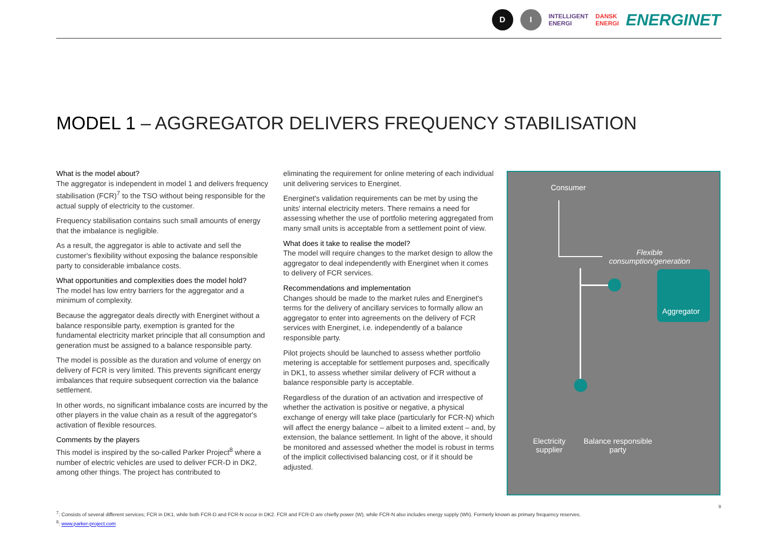D I INTELLIGENT
ENERGI DANSK
ENERGI ENERGINET
MODEL 1 – AGGREGATOR DELIVERS FREQUENCY STABILISATION
What is the model about?
The aggregator is independent in model 1 and delivers frequency stabilisation (FCR)<sup>7</sup> to the TSO without being responsible for the actual supply of electricity to the customer.
Frequency stabilisation contains such small amounts of energy that the imbalance is negligible.
As a result, the aggregator is able to activate and sell the customer's flexibility without exposing the balance responsible party to considerable imbalance costs.
What opportunities and complexities does the model hold?
The model has low entry barriers for the aggregator and a minimum of complexity.
Because the aggregator deals directly with Energinet without a balance responsible party, exemption is granted for the fundamental electricity market principle that all consumption and generation must be assigned to a balance responsible party.
The model is possible as the duration and volume of energy on delivery of FCR is very limited. This prevents significant energy imbalances that require subsequent correction via the balance settlement.
In other words, no significant imbalance costs are incurred by the other players in the value chain as a result of the aggregator's activation of flexible resources.
Comments by the players
This model is inspired by the so-called Parker Project<sup>8</sup> where a number of electric vehicles are used to deliver FCR-D in DK2, among other things. The project has contributed to
eliminating the requirement for online metering of each individual unit delivering services to Energinet.
Energinet's validation requirements can be met by using the units' internal electricity meters. There remains a need for assessing whether the use of portfolio metering aggregated from many small units is acceptable from a settlement point of view.
What does it take to realise the model?
The model will require changes to the market design to allow the aggregator to deal independently with Energinet when it comes to delivery of FCR services.
Recommendations and implementation
Changes should be made to the market rules and Energinet's terms for the delivery of ancillary services to formally allow an aggregator to enter into agreements on the delivery of FCR services with Energinet, i.e. independently of a balance responsible party.
Pilot projects should be launched to assess whether portfolio metering is acceptable for settlement purposes and, specifically in DK1, to assess whether similar delivery of FCR without a balance responsible party is acceptable.
Regardless of the duration of an activation and irrespective of whether the activation is positive or negative, a physical exchange of energy will take place (particularly for FCR-N) which will affect the energy balance – albeit to a limited extent – and, by extension, the balance settlement. In light of the above, it should be monitored and assessed whether the model is robust in terms of the implicit collectivised balancing cost, or if it should be adjusted.
Consumer
Flexible consumption/generation
Aggregator
Electricity
supplier
Balance responsible
party
9
<sup>7</sup>: Consists of several different services; FCR in DK1, while both FCR-D and FCR-N occur in DK2. FCR and FCR-D are chiefly power (W), while FCR-N also includes energy supply (Wh). Formerly known as primary frequency reserves.
<sup>8</sup>: www.parker-project.com